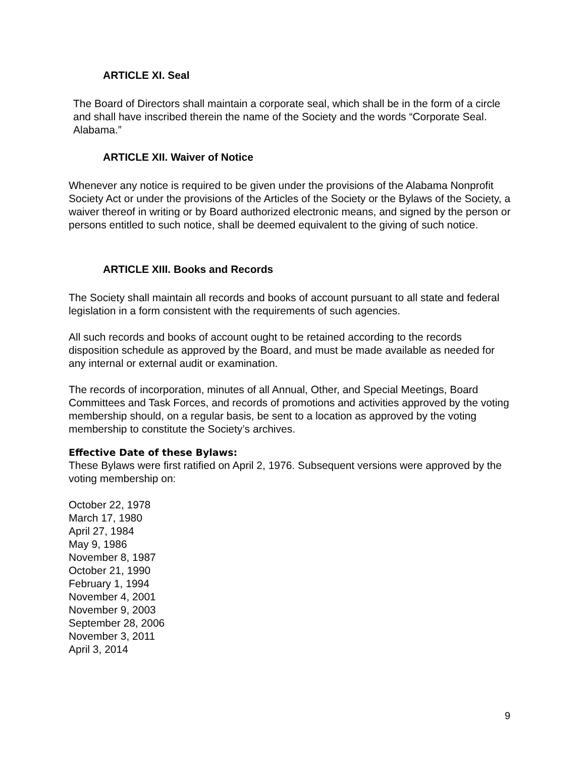ARTICLE XI. Seal
The Board of Directors shall maintain a corporate seal, which shall be in the form of a circle and shall have inscribed therein the name of the Society and the words “Corporate Seal. Alabama.”
ARTICLE XII. Waiver of Notice
Whenever any notice is required to be given under the provisions of the Alabama Nonprofit Society Act or under the provisions of the Articles of the Society or the Bylaws of the Society, a waiver thereof in writing or by Board authorized electronic means, and signed by the person or persons entitled to such notice, shall be deemed equivalent to the giving of such notice.
ARTICLE XIII. Books and Records
The Society shall maintain all records and books of account pursuant to all state and federal legislation in a form consistent with the requirements of such agencies.
All such records and books of account ought to be retained according to the records disposition schedule as approved by the Board, and must be made available as needed for any internal or external audit or examination.
The records of incorporation, minutes of all Annual, Other, and Special Meetings, Board Committees and Task Forces, and records of promotions and activities approved by the voting membership should, on a regular basis, be sent to a location as approved by the voting membership to constitute the Society’s archives.
Effective Date of these Bylaws:
These Bylaws were first ratified on April 2, 1976. Subsequent versions were approved by the voting membership on:
October 22, 1978
March 17, 1980
April 27, 1984
May 9, 1986
November 8, 1987
October 21, 1990
February 1, 1994
November 4, 2001
November 9, 2003
September 28, 2006
November 3, 2011
April 3, 2014
9